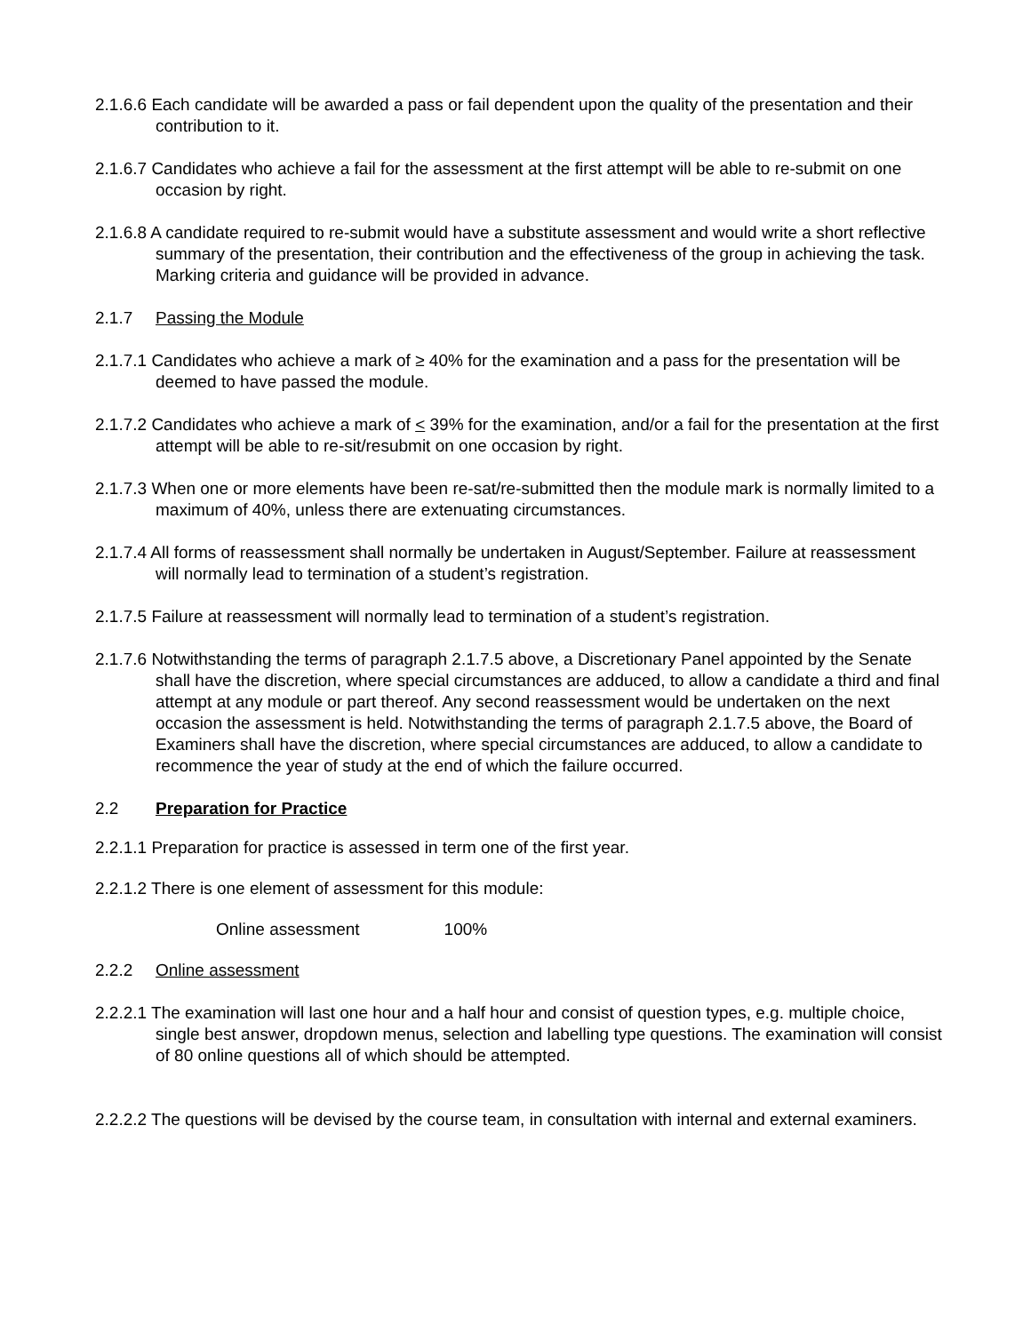2.1.6.6 Each candidate will be awarded a pass or fail dependent upon the quality of the presentation and their contribution to it.
2.1.6.7 Candidates who achieve a fail for the assessment at the first attempt will be able to re-submit on one occasion by right.
2.1.6.8 A candidate required to re-submit would have a substitute assessment and would write a short reflective summary of the presentation, their contribution and the effectiveness of the group in achieving the task. Marking criteria and guidance will be provided in advance.
2.1.7 Passing the Module
2.1.7.1 Candidates who achieve a mark of ≥ 40% for the examination and a pass for the presentation will be deemed to have passed the module.
2.1.7.2 Candidates who achieve a mark of < 39% for the examination, and/or a fail for the presentation at the first attempt will be able to re-sit/resubmit on one occasion by right.
2.1.7.3 When one or more elements have been re-sat/re-submitted then the module mark is normally limited to a maximum of 40%, unless there are extenuating circumstances.
2.1.7.4 All forms of reassessment shall normally be undertaken in August/September. Failure at reassessment will normally lead to termination of a student’s registration.
2.1.7.5 Failure at reassessment will normally lead to termination of a student’s registration.
2.1.7.6 Notwithstanding the terms of paragraph 2.1.7.5 above, a Discretionary Panel appointed by the Senate shall have the discretion, where special circumstances are adduced, to allow a candidate a third and final attempt at any module or part thereof. Any second reassessment would be undertaken on the next occasion the assessment is held. Notwithstanding the terms of paragraph 2.1.7.5 above, the Board of Examiners shall have the discretion, where special circumstances are adduced, to allow a candidate to recommence the year of study at the end of which the failure occurred.
2.2 Preparation for Practice
2.2.1.1 Preparation for practice is assessed in term one of the first year.
2.2.1.2 There is one element of assessment for this module:
Online assessment 100%
2.2.2 Online assessment
2.2.2.1 The examination will last one hour and a half hour and consist of question types, e.g. multiple choice, single best answer, dropdown menus, selection and labelling type questions. The examination will consist of 80 online questions all of which should be attempted.
2.2.2.2 The questions will be devised by the course team, in consultation with internal and external examiners.